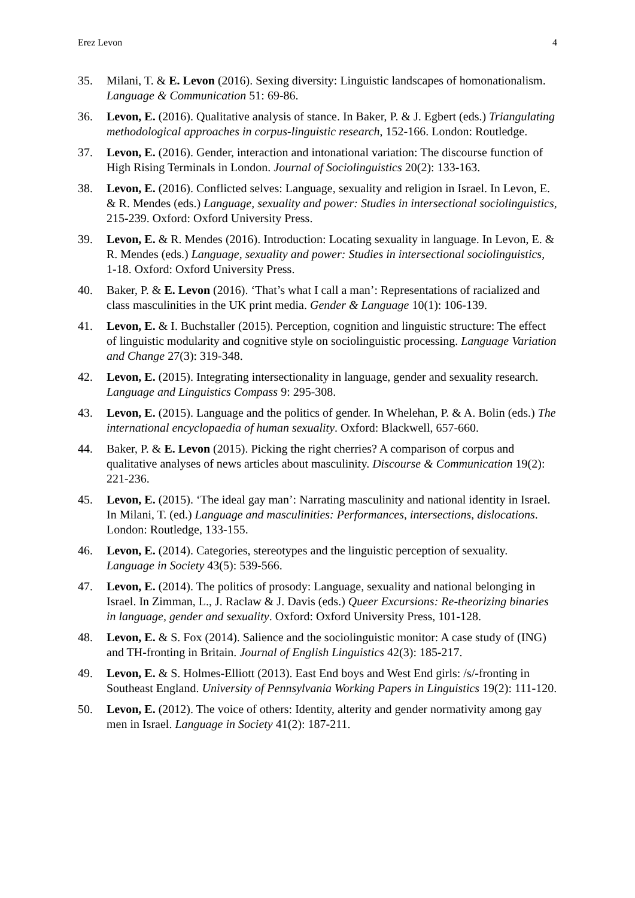Erez Levon 4
35. Milani, T. & E. Levon (2016). Sexing diversity: Linguistic landscapes of homonationalism. Language & Communication 51: 69-86.
36. Levon, E. (2016). Qualitative analysis of stance. In Baker, P. & J. Egbert (eds.) Triangulating methodological approaches in corpus-linguistic research, 152-166. London: Routledge.
37. Levon, E. (2016). Gender, interaction and intonational variation: The discourse function of High Rising Terminals in London. Journal of Sociolinguistics 20(2): 133-163.
38. Levon, E. (2016). Conflicted selves: Language, sexuality and religion in Israel. In Levon, E. & R. Mendes (eds.) Language, sexuality and power: Studies in intersectional sociolinguistics, 215-239. Oxford: Oxford University Press.
39. Levon, E. & R. Mendes (2016). Introduction: Locating sexuality in language. In Levon, E. & R. Mendes (eds.) Language, sexuality and power: Studies in intersectional sociolinguistics, 1-18. Oxford: Oxford University Press.
40. Baker, P. & E. Levon (2016). ‘That’s what I call a man’: Representations of racialized and class masculinities in the UK print media. Gender & Language 10(1): 106-139.
41. Levon, E. & I. Buchstaller (2015). Perception, cognition and linguistic structure: The effect of linguistic modularity and cognitive style on sociolinguistic processing. Language Variation and Change 27(3): 319-348.
42. Levon, E. (2015). Integrating intersectionality in language, gender and sexuality research. Language and Linguistics Compass 9: 295-308.
43. Levon, E. (2015). Language and the politics of gender. In Whelehan, P. & A. Bolin (eds.) The international encyclopaedia of human sexuality. Oxford: Blackwell, 657-660.
44. Baker, P. & E. Levon (2015). Picking the right cherries? A comparison of corpus and qualitative analyses of news articles about masculinity. Discourse & Communication 19(2): 221-236.
45. Levon, E. (2015). ‘The ideal gay man’: Narrating masculinity and national identity in Israel. In Milani, T. (ed.) Language and masculinities: Performances, intersections, dislocations. London: Routledge, 133-155.
46. Levon, E. (2014). Categories, stereotypes and the linguistic perception of sexuality. Language in Society 43(5): 539-566.
47. Levon, E. (2014). The politics of prosody: Language, sexuality and national belonging in Israel. In Zimman, L., J. Raclaw & J. Davis (eds.) Queer Excursions: Re-theorizing binaries in language, gender and sexuality. Oxford: Oxford University Press, 101-128.
48. Levon, E. & S. Fox (2014). Salience and the sociolinguistic monitor: A case study of (ING) and TH-fronting in Britain. Journal of English Linguistics 42(3): 185-217.
49. Levon, E. & S. Holmes-Elliott (2013). East End boys and West End girls: /s/-fronting in Southeast England. University of Pennsylvania Working Papers in Linguistics 19(2): 111-120.
50. Levon, E. (2012). The voice of others: Identity, alterity and gender normativity among gay men in Israel. Language in Society 41(2): 187-211.